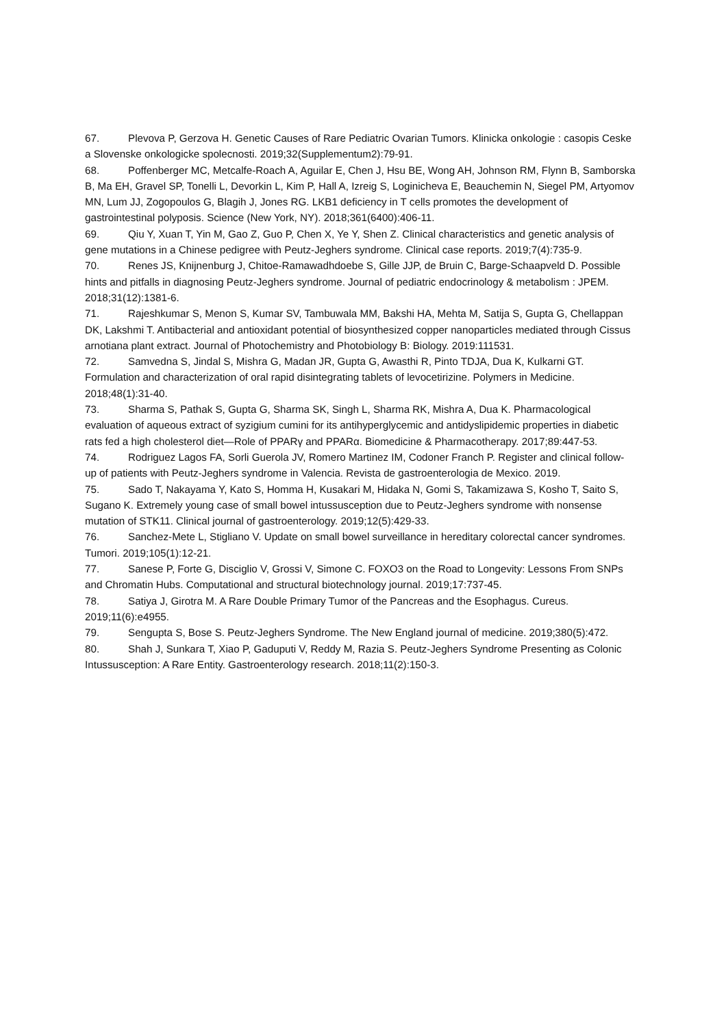67. Plevova P, Gerzova H. Genetic Causes of Rare Pediatric Ovarian Tumors. Klinicka onkologie : casopis Ceske a Slovenske onkologicke spolecnosti. 2019;32(Supplementum2):79-91.
68. Poffenberger MC, Metcalfe-Roach A, Aguilar E, Chen J, Hsu BE, Wong AH, Johnson RM, Flynn B, Samborska B, Ma EH, Gravel SP, Tonelli L, Devorkin L, Kim P, Hall A, Izreig S, Loginicheva E, Beauchemin N, Siegel PM, Artyomov MN, Lum JJ, Zogopoulos G, Blagih J, Jones RG. LKB1 deficiency in T cells promotes the development of gastrointestinal polyposis. Science (New York, NY). 2018;361(6400):406-11.
69. Qiu Y, Xuan T, Yin M, Gao Z, Guo P, Chen X, Ye Y, Shen Z. Clinical characteristics and genetic analysis of gene mutations in a Chinese pedigree with Peutz-Jeghers syndrome. Clinical case reports. 2019;7(4):735-9.
70. Renes JS, Knijnenburg J, Chitoe-Ramawadhdoebe S, Gille JJP, de Bruin C, Barge-Schaapveld D. Possible hints and pitfalls in diagnosing Peutz-Jeghers syndrome. Journal of pediatric endocrinology & metabolism : JPEM. 2018;31(12):1381-6.
71. Rajeshkumar S, Menon S, Kumar SV, Tambuwala MM, Bakshi HA, Mehta M, Satija S, Gupta G, Chellappan DK, Lakshmi T. Antibacterial and antioxidant potential of biosynthesized copper nanoparticles mediated through Cissus arnotiana plant extract. Journal of Photochemistry and Photobiology B: Biology. 2019:111531.
72. Samvedna S, Jindal S, Mishra G, Madan JR, Gupta G, Awasthi R, Pinto TDJA, Dua K, Kulkarni GT. Formulation and characterization of oral rapid disintegrating tablets of levocetirizine. Polymers in Medicine. 2018;48(1):31-40.
73. Sharma S, Pathak S, Gupta G, Sharma SK, Singh L, Sharma RK, Mishra A, Dua K. Pharmacological evaluation of aqueous extract of syzigium cumini for its antihyperglycemic and antidyslipidemic properties in diabetic rats fed a high cholesterol diet—Role of PPARγ and PPARα. Biomedicine & Pharmacotherapy. 2017;89:447-53.
74. Rodriguez Lagos FA, Sorli Guerola JV, Romero Martinez IM, Codoner Franch P. Register and clinical follow-up of patients with Peutz-Jeghers syndrome in Valencia. Revista de gastroenterologia de Mexico. 2019.
75. Sado T, Nakayama Y, Kato S, Homma H, Kusakari M, Hidaka N, Gomi S, Takamizawa S, Kosho T, Saito S, Sugano K. Extremely young case of small bowel intussusception due to Peutz-Jeghers syndrome with nonsense mutation of STK11. Clinical journal of gastroenterology. 2019;12(5):429-33.
76. Sanchez-Mete L, Stigliano V. Update on small bowel surveillance in hereditary colorectal cancer syndromes. Tumori. 2019;105(1):12-21.
77. Sanese P, Forte G, Disciglio V, Grossi V, Simone C. FOXO3 on the Road to Longevity: Lessons From SNPs and Chromatin Hubs. Computational and structural biotechnology journal. 2019;17:737-45.
78. Satiya J, Girotra M. A Rare Double Primary Tumor of the Pancreas and the Esophagus. Cureus. 2019;11(6):e4955.
79. Sengupta S, Bose S. Peutz-Jeghers Syndrome. The New England journal of medicine. 2019;380(5):472.
80. Shah J, Sunkara T, Xiao P, Gaduputi V, Reddy M, Razia S. Peutz-Jeghers Syndrome Presenting as Colonic Intussusception: A Rare Entity. Gastroenterology research. 2018;11(2):150-3.